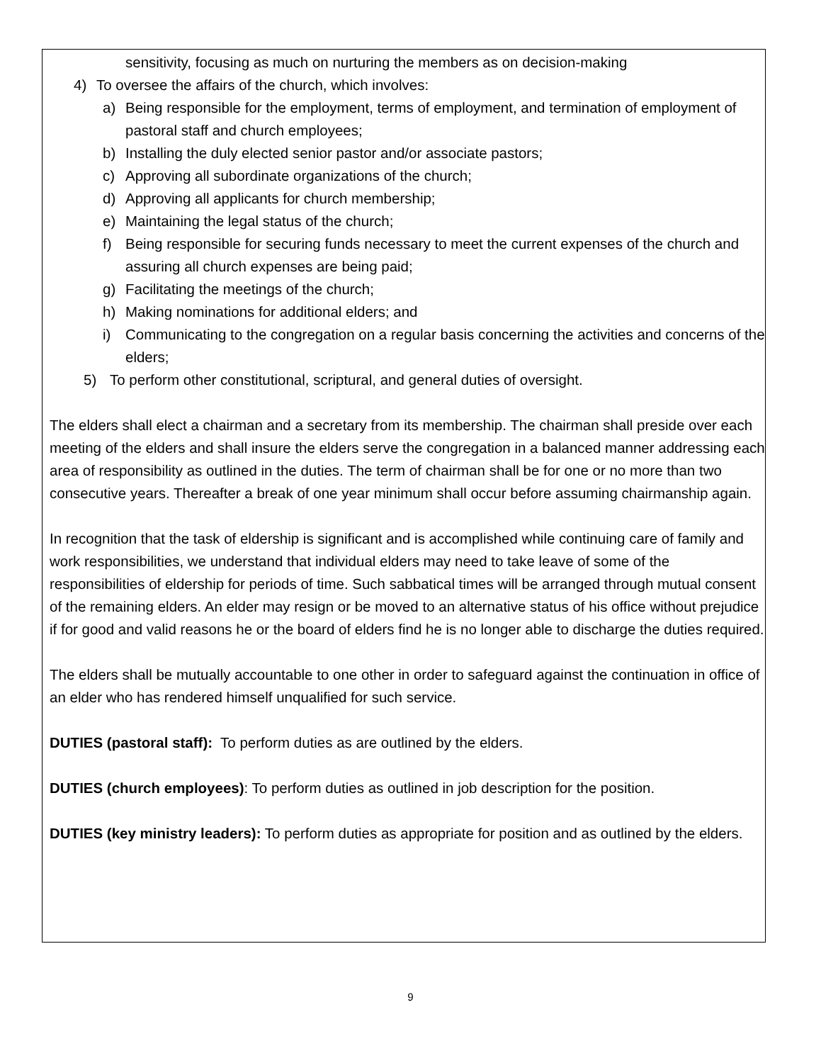sensitivity, focusing as much on nurturing the members as on decision-making
4) To oversee the affairs of the church, which involves:
a) Being responsible for the employment, terms of employment, and termination of employment of pastoral staff and church employees;
b) Installing the duly elected senior pastor and/or associate pastors;
c) Approving all subordinate organizations of the church;
d) Approving all applicants for church membership;
e) Maintaining the legal status of the church;
f) Being responsible for securing funds necessary to meet the current expenses of the church and assuring all church expenses are being paid;
g) Facilitating the meetings of the church;
h) Making nominations for additional elders; and
i) Communicating to the congregation on a regular basis concerning the activities and concerns of the elders;
5) To perform other constitutional, scriptural, and general duties of oversight.
The elders shall elect a chairman and a secretary from its membership. The chairman shall preside over each meeting of the elders and shall insure the elders serve the congregation in a balanced manner addressing each area of responsibility as outlined in the duties. The term of chairman shall be for one or no more than two consecutive years. Thereafter a break of one year minimum shall occur before assuming chairmanship again.
In recognition that the task of eldership is significant and is accomplished while continuing care of family and work responsibilities, we understand that individual elders may need to take leave of some of the responsibilities of eldership for periods of time. Such sabbatical times will be arranged through mutual consent of the remaining elders. An elder may resign or be moved to an alternative status of his office without prejudice if for good and valid reasons he or the board of elders find he is no longer able to discharge the duties required.
The elders shall be mutually accountable to one other in order to safeguard against the continuation in office of an elder who has rendered himself unqualified for such service.
DUTIES (pastoral staff): To perform duties as are outlined by the elders.
DUTIES (church employees): To perform duties as outlined in job description for the position.
DUTIES (key ministry leaders): To perform duties as appropriate for position and as outlined by the elders.
9